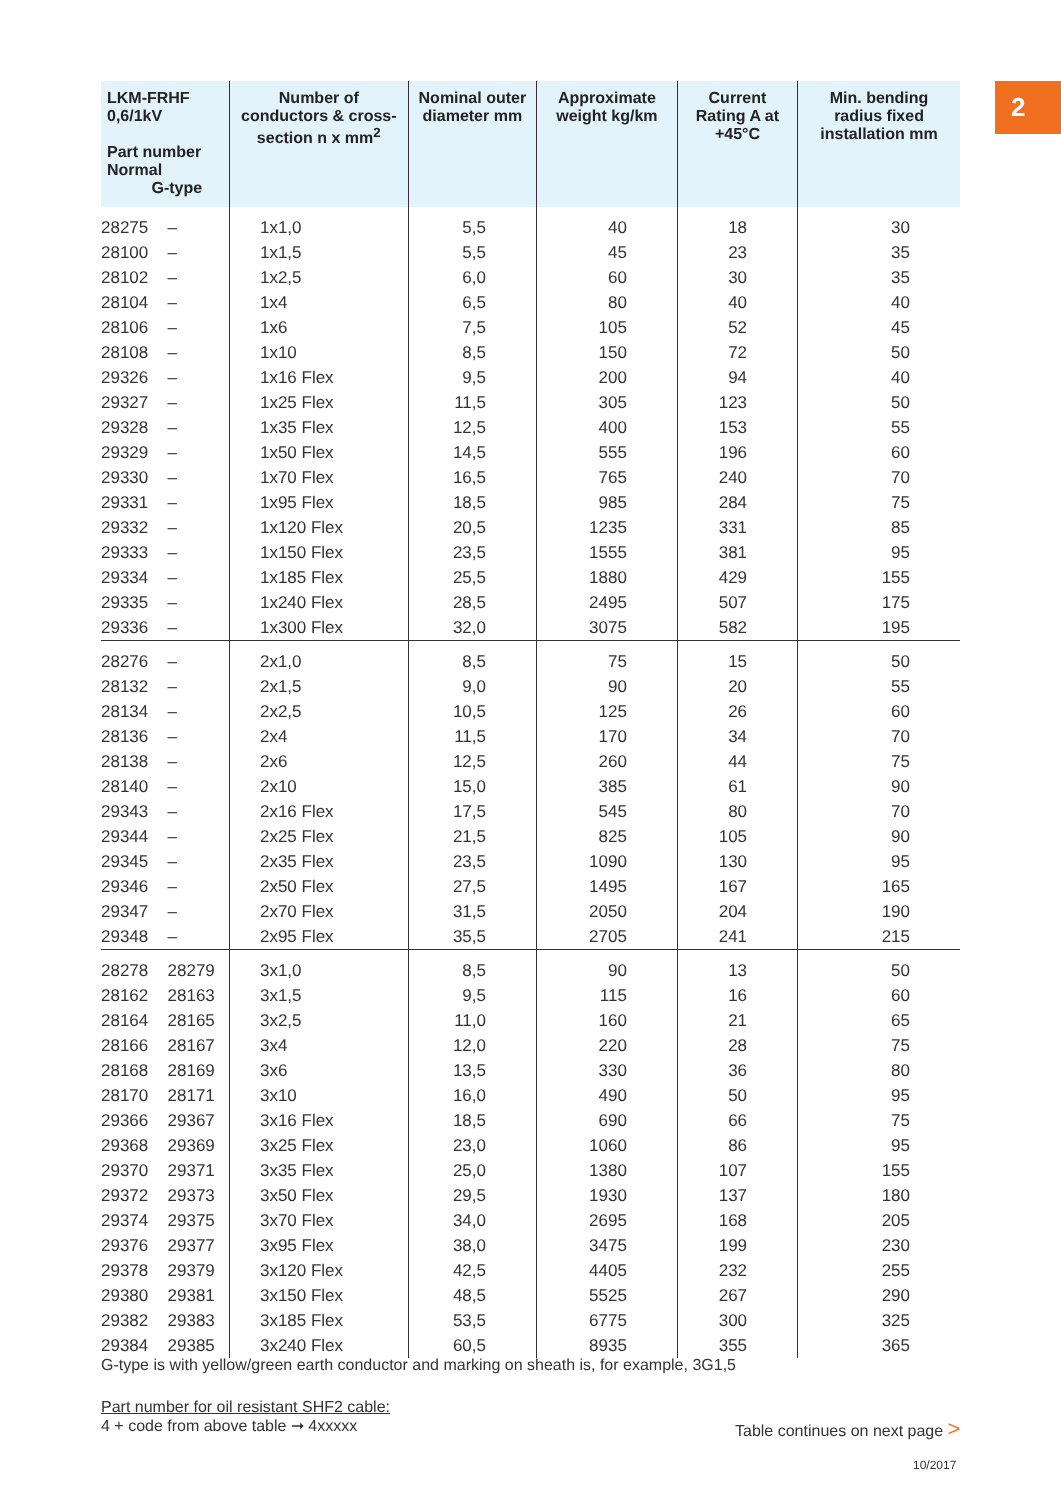2
| LKM-FRHF 0,6/1kV Part number Normal G-type | | Number of conductors & cross-section n x mm<sup>2</sup> | Nominal outer diameter mm | Approximate weight kg/km | Current Rating A at +45°C | Min. bending radius fixed installation mm |
| --- | --- | --- | --- | --- | --- | --- |
| 28275 | – | 1x1,0 | 5,5 | 40 | 18 | 30 |
| 28100 | – | 1x1,5 | 5,5 | 45 | 23 | 35 |
| 28102 | – | 1x2,5 | 6,0 | 60 | 30 | 35 |
| 28104 | – | 1x4 | 6,5 | 80 | 40 | 40 |
| 28106 | – | 1x6 | 7,5 | 105 | 52 | 45 |
| 28108 | – | 1x10 | 8,5 | 150 | 72 | 50 |
| 29326 | – | 1x16 Flex | 9,5 | 200 | 94 | 40 |
| 29327 | – | 1x25 Flex | 11,5 | 305 | 123 | 50 |
| 29328 | – | 1x35 Flex | 12,5 | 400 | 153 | 55 |
| 29329 | – | 1x50 Flex | 14,5 | 555 | 196 | 60 |
| 29330 | – | 1x70 Flex | 16,5 | 765 | 240 | 70 |
| 29331 | – | 1x95 Flex | 18,5 | 985 | 284 | 75 |
| 29332 | – | 1x120 Flex | 20,5 | 1235 | 331 | 85 |
| 29333 | – | 1x150 Flex | 23,5 | 1555 | 381 | 95 |
| 29334 | – | 1x185 Flex | 25,5 | 1880 | 429 | 155 |
| 29335 | – | 1x240 Flex | 28,5 | 2495 | 507 | 175 |
| 29336 | – | 1x300 Flex | 32,0 | 3075 | 582 | 195 |
| 28276 | – | 2x1,0 | 8,5 | 75 | 15 | 50 |
| 28132 | – | 2x1,5 | 9,0 | 90 | 20 | 55 |
| 28134 | – | 2x2,5 | 10,5 | 125 | 26 | 60 |
| 28136 | – | 2x4 | 11,5 | 170 | 34 | 70 |
| 28138 | – | 2x6 | 12,5 | 260 | 44 | 75 |
| 28140 | – | 2x10 | 15,0 | 385 | 61 | 90 |
| 29343 | – | 2x16 Flex | 17,5 | 545 | 80 | 70 |
| 29344 | – | 2x25 Flex | 21,5 | 825 | 105 | 90 |
| 29345 | – | 2x35 Flex | 23,5 | 1090 | 130 | 95 |
| 29346 | – | 2x50 Flex | 27,5 | 1495 | 167 | 165 |
| 29347 | – | 2x70 Flex | 31,5 | 2050 | 204 | 190 |
| 29348 | – | 2x95 Flex | 35,5 | 2705 | 241 | 215 |
| 28278 | 28279 | 3x1,0 | 8,5 | 90 | 13 | 50 |
| 28162 | 28163 | 3x1,5 | 9,5 | 115 | 16 | 60 |
| 28164 | 28165 | 3x2,5 | 11,0 | 160 | 21 | 65 |
| 28166 | 28167 | 3x4 | 12,0 | 220 | 28 | 75 |
| 28168 | 28169 | 3x6 | 13,5 | 330 | 36 | 80 |
| 28170 | 28171 | 3x10 | 16,0 | 490 | 50 | 95 |
| 29366 | 29367 | 3x16 Flex | 18,5 | 690 | 66 | 75 |
| 29368 | 29369 | 3x25 Flex | 23,0 | 1060 | 86 | 95 |
| 29370 | 29371 | 3x35 Flex | 25,0 | 1380 | 107 | 155 |
| 29372 | 29373 | 3x50 Flex | 29,5 | 1930 | 137 | 180 |
| 29374 | 29375 | 3x70 Flex | 34,0 | 2695 | 168 | 205 |
| 29376 | 29377 | 3x95 Flex | 38,0 | 3475 | 199 | 230 |
| 29378 | 29379 | 3x120 Flex | 42,5 | 4405 | 232 | 255 |
| 29380 | 29381 | 3x150 Flex | 48,5 | 5525 | 267 | 290 |
| 29382 | 29383 | 3x185 Flex | 53,5 | 6775 | 300 | 325 |
| 29384 | 29385 | 3x240 Flex | 60,5 | 8935 | 355 | 365 |
G-type is with yellow/green earth conductor and marking on sheath is, for example, 3G1,5
Part number for oil resistant SHF2 cable:
4 + code from above table ➞ 4xxxxx
Table continues on next page >
10/2017